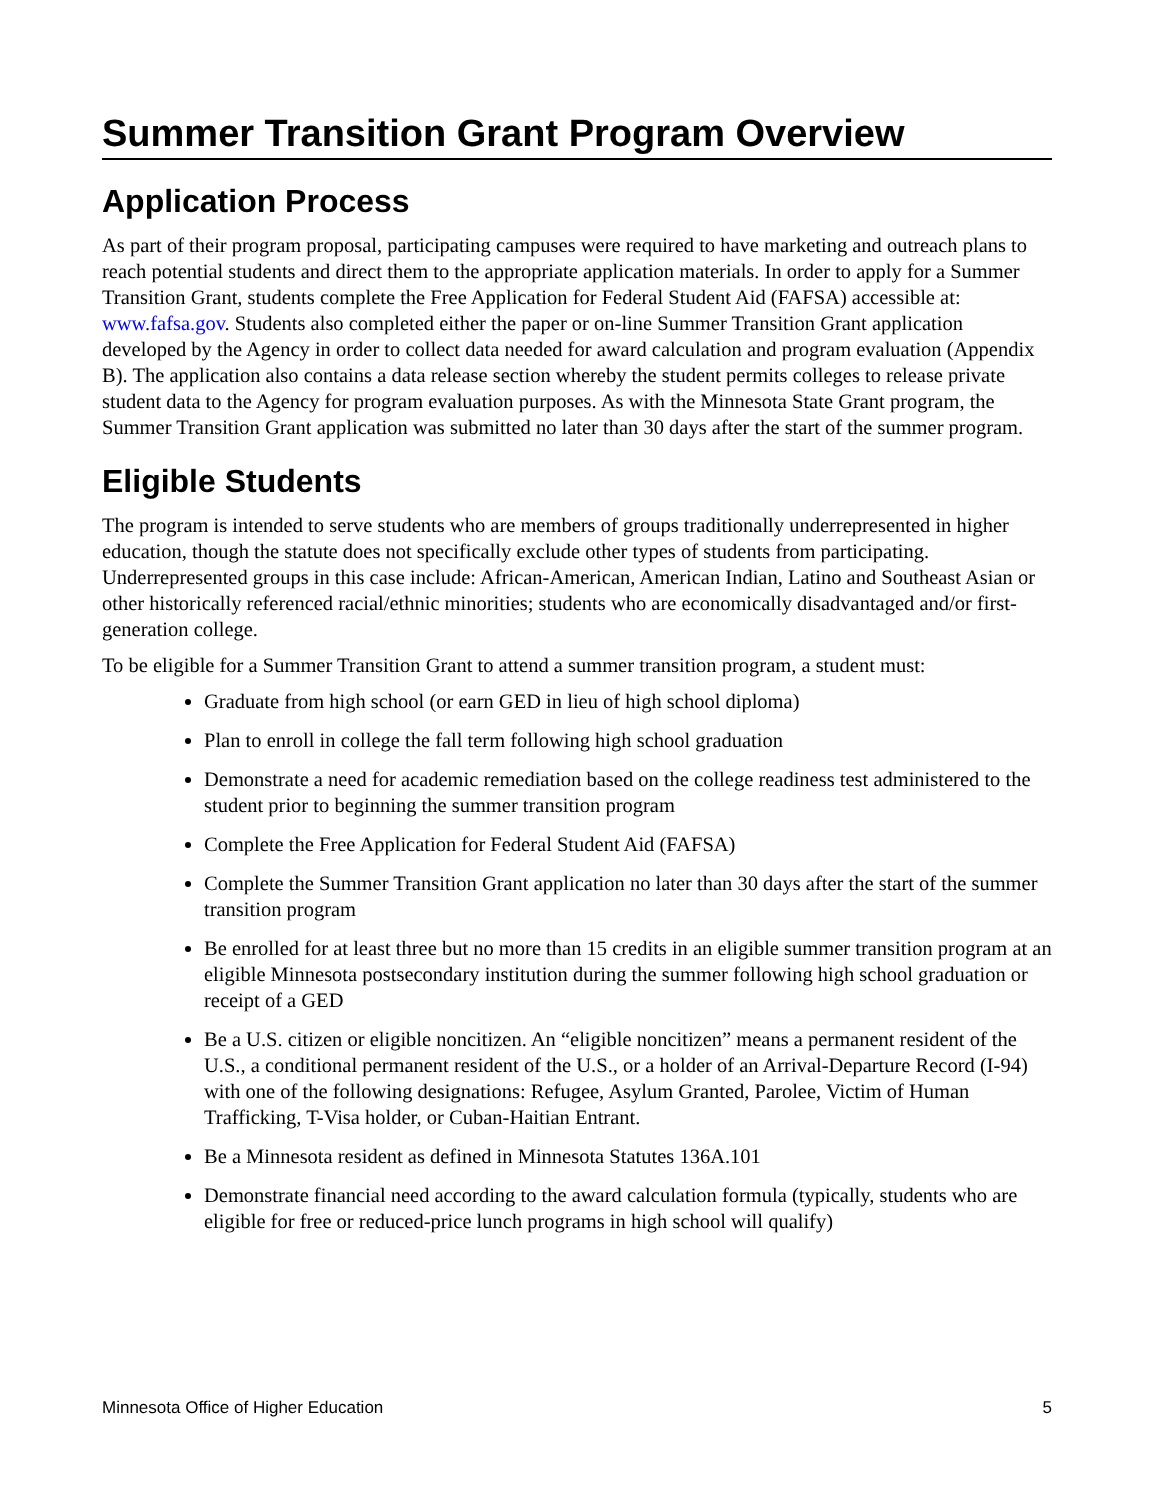Summer Transition Grant Program Overview
Application Process
As part of their program proposal, participating campuses were required to have marketing and outreach plans to reach potential students and direct them to the appropriate application materials. In order to apply for a Summer Transition Grant, students complete the Free Application for Federal Student Aid (FAFSA) accessible at: www.fafsa.gov. Students also completed either the paper or on-line Summer Transition Grant application developed by the Agency in order to collect data needed for award calculation and program evaluation (Appendix B). The application also contains a data release section whereby the student permits colleges to release private student data to the Agency for program evaluation purposes. As with the Minnesota State Grant program, the Summer Transition Grant application was submitted no later than 30 days after the start of the summer program.
Eligible Students
The program is intended to serve students who are members of groups traditionally underrepresented in higher education, though the statute does not specifically exclude other types of students from participating. Underrepresented groups in this case include: African-American, American Indian, Latino and Southeast Asian or other historically referenced racial/ethnic minorities; students who are economically disadvantaged and/or first-generation college.
To be eligible for a Summer Transition Grant to attend a summer transition program, a student must:
Graduate from high school (or earn GED in lieu of high school diploma)
Plan to enroll in college the fall term following high school graduation
Demonstrate a need for academic remediation based on the college readiness test administered to the student prior to beginning the summer transition program
Complete the Free Application for Federal Student Aid (FAFSA)
Complete the Summer Transition Grant application no later than 30 days after the start of the summer transition program
Be enrolled for at least three but no more than 15 credits in an eligible summer transition program at an eligible Minnesota postsecondary institution during the summer following high school graduation or receipt of a GED
Be a U.S. citizen or eligible noncitizen. An “eligible noncitizen” means a permanent resident of the U.S., a conditional permanent resident of the U.S., or a holder of an Arrival-Departure Record (I-94) with one of the following designations: Refugee, Asylum Granted, Parolee, Victim of Human Trafficking, T-Visa holder, or Cuban-Haitian Entrant.
Be a Minnesota resident as defined in Minnesota Statutes 136A.101
Demonstrate financial need according to the award calculation formula (typically, students who are eligible for free or reduced-price lunch programs in high school will qualify)
Minnesota Office of Higher Education 5